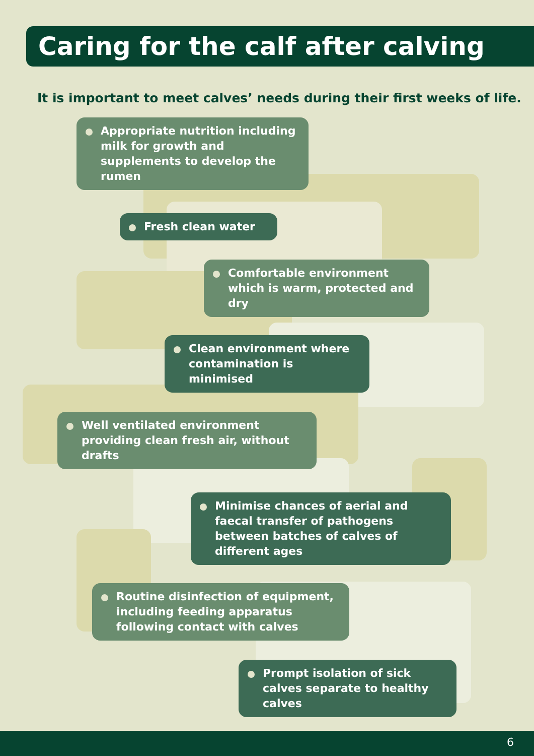Caring for the calf after calving
It is important to meet calves’ needs during their first weeks of life.
Appropriate nutrition including milk for growth and supplements to develop the rumen
Fresh clean water
Comfortable environment which is warm, protected and dry
Clean environment where contamination is minimised
Well ventilated environment providing clean fresh air, without drafts
Minimise chances of aerial and faecal transfer of pathogens between batches of calves of different ages
Routine disinfection of equipment, including feeding apparatus following contact with calves
Prompt isolation of sick calves separate to healthy calves
6